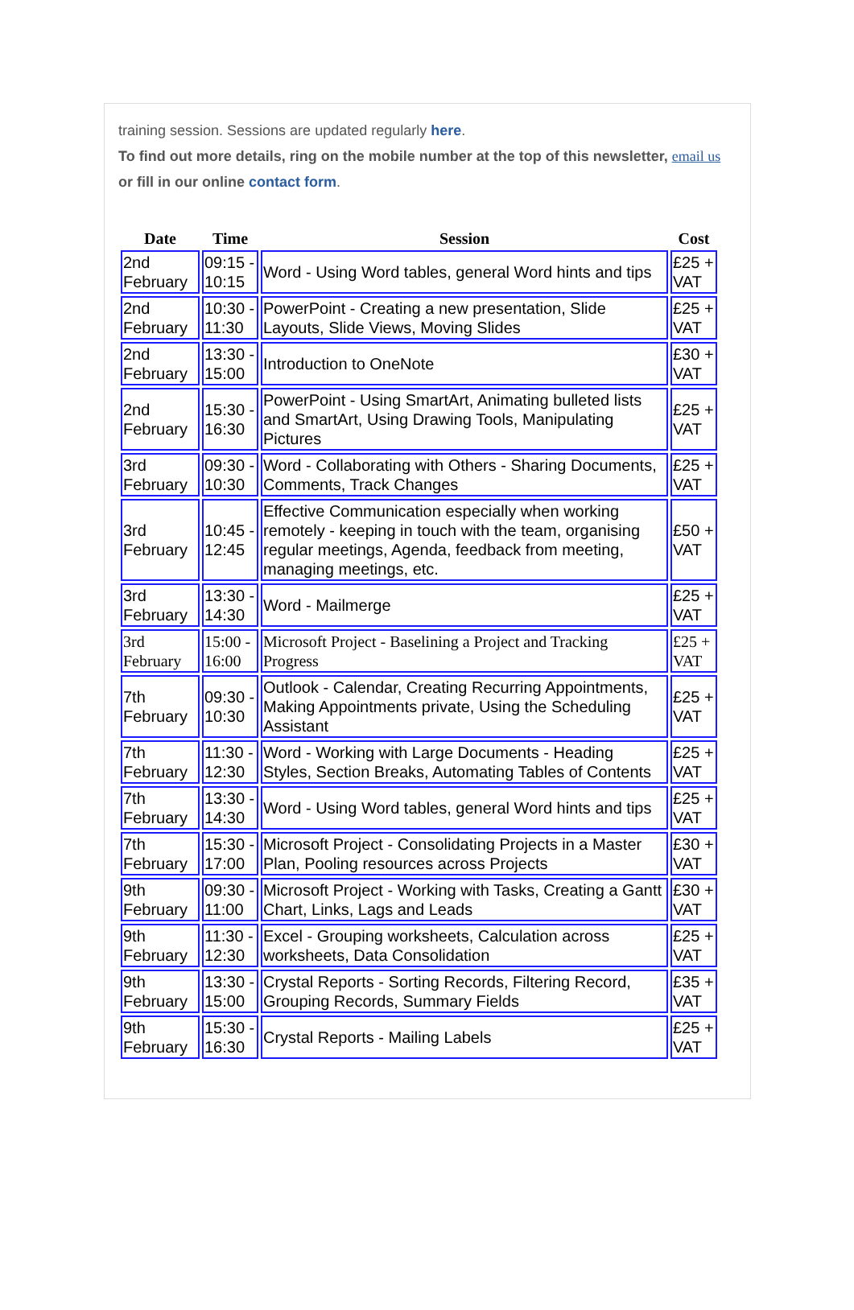training session. Sessions are updated regularly here.
To find out more details, ring on the mobile number at the top of this newsletter, email us or fill in our online contact form.
| Date | Time | Session | Cost |
| --- | --- | --- | --- |
| 2nd February | 09:15 - 10:15 | Word - Using Word tables, general Word hints and tips | £25 + VAT |
| 2nd February | 10:30 - 11:30 | PowerPoint - Creating a new presentation, Slide Layouts, Slide Views, Moving Slides | £25 + VAT |
| 2nd February | 13:30 - 15:00 | Introduction to OneNote | £30 + VAT |
| 2nd February | 15:30 - 16:30 | PowerPoint - Using SmartArt, Animating bulleted lists and SmartArt, Using Drawing Tools, Manipulating Pictures | £25 + VAT |
| 3rd February | 09:30 - 10:30 | Word - Collaborating with Others - Sharing Documents, Comments, Track Changes | £25 + VAT |
| 3rd February | 10:45 - 12:45 | Effective Communication especially when working remotely - keeping in touch with the team, organising regular meetings, Agenda, feedback from meeting, managing meetings, etc. | £50 + VAT |
| 3rd February | 13:30 - 14:30 | Word - Mailmerge | £25 + VAT |
| 3rd February | 15:00 - 16:00 | Microsoft Project - Baselining a Project and Tracking Progress | £25 + VAT |
| 7th February | 09:30 - 10:30 | Outlook - Calendar, Creating Recurring Appointments, Making Appointments private, Using the Scheduling Assistant | £25 + VAT |
| 7th February | 11:30 - 12:30 | Word - Working with Large Documents - Heading Styles, Section Breaks, Automating Tables of Contents | £25 + VAT |
| 7th February | 13:30 - 14:30 | Word - Using Word tables, general Word hints and tips | £25 + VAT |
| 7th February | 15:30 - 17:00 | Microsoft Project - Consolidating Projects in a Master Plan, Pooling resources across Projects | £30 + VAT |
| 9th February | 09:30 - 11:00 | Microsoft Project - Working with Tasks, Creating a Gantt Chart, Links, Lags and Leads | £30 + VAT |
| 9th February | 11:30 - 12:30 | Excel - Grouping worksheets, Calculation across worksheets, Data Consolidation | £25 + VAT |
| 9th February | 13:30 - 15:00 | Crystal Reports - Sorting Records, Filtering Record, Grouping Records, Summary Fields | £35 + VAT |
| 9th February | 15:30 - 16:30 | Crystal Reports - Mailing Labels | £25 + VAT |